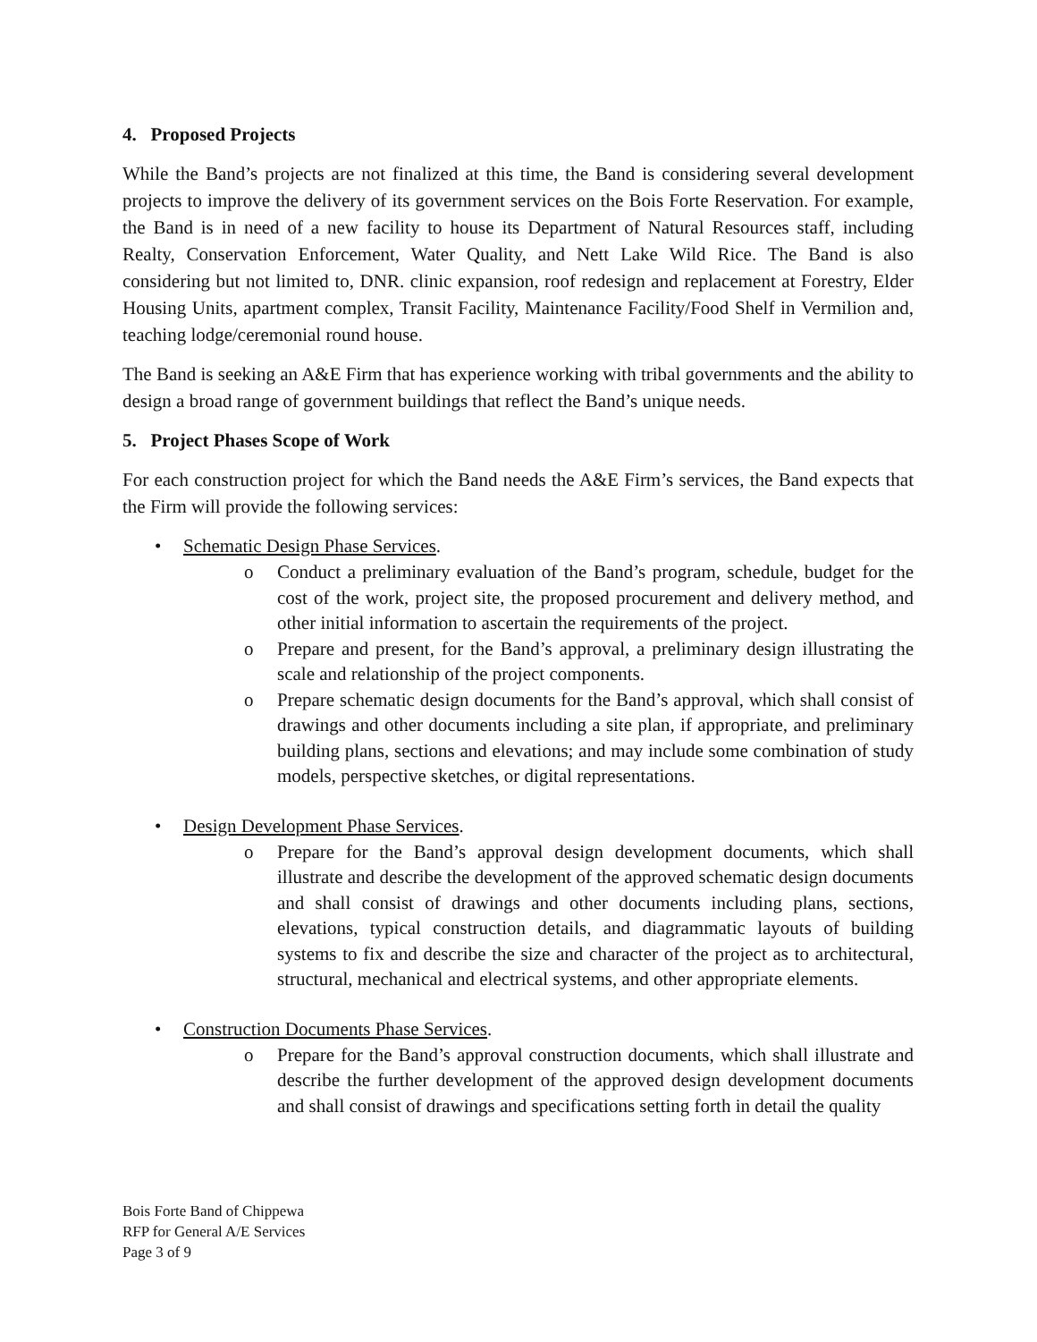4. Proposed Projects
While the Band’s projects are not finalized at this time, the Band is considering several development projects to improve the delivery of its government services on the Bois Forte Reservation. For example, the Band is in need of a new facility to house its Department of Natural Resources staff, including Realty, Conservation Enforcement, Water Quality, and Nett Lake Wild Rice. The Band is also considering but not limited to, DNR. clinic expansion, roof redesign and replacement at Forestry, Elder Housing Units, apartment complex, Transit Facility, Maintenance Facility/Food Shelf in Vermilion and, teaching lodge/ceremonial round house.
The Band is seeking an A&E Firm that has experience working with tribal governments and the ability to design a broad range of government buildings that reflect the Band’s unique needs.
5. Project Phases Scope of Work
For each construction project for which the Band needs the A&E Firm’s services, the Band expects that the Firm will provide the following services:
• Schematic Design Phase Services.
o Conduct a preliminary evaluation of the Band’s program, schedule, budget for the cost of the work, project site, the proposed procurement and delivery method, and other initial information to ascertain the requirements of the project.
o Prepare and present, for the Band’s approval, a preliminary design illustrating the scale and relationship of the project components.
o Prepare schematic design documents for the Band’s approval, which shall consist of drawings and other documents including a site plan, if appropriate, and preliminary building plans, sections and elevations; and may include some combination of study models, perspective sketches, or digital representations.
• Design Development Phase Services.
o Prepare for the Band’s approval design development documents, which shall illustrate and describe the development of the approved schematic design documents and shall consist of drawings and other documents including plans, sections, elevations, typical construction details, and diagrammatic layouts of building systems to fix and describe the size and character of the project as to architectural, structural, mechanical and electrical systems, and other appropriate elements.
• Construction Documents Phase Services.
o Prepare for the Band’s approval construction documents, which shall illustrate and describe the further development of the approved design development documents and shall consist of drawings and specifications setting forth in detail the quality
Bois Forte Band of Chippewa
RFP for General A/E Services
Page 3 of 9